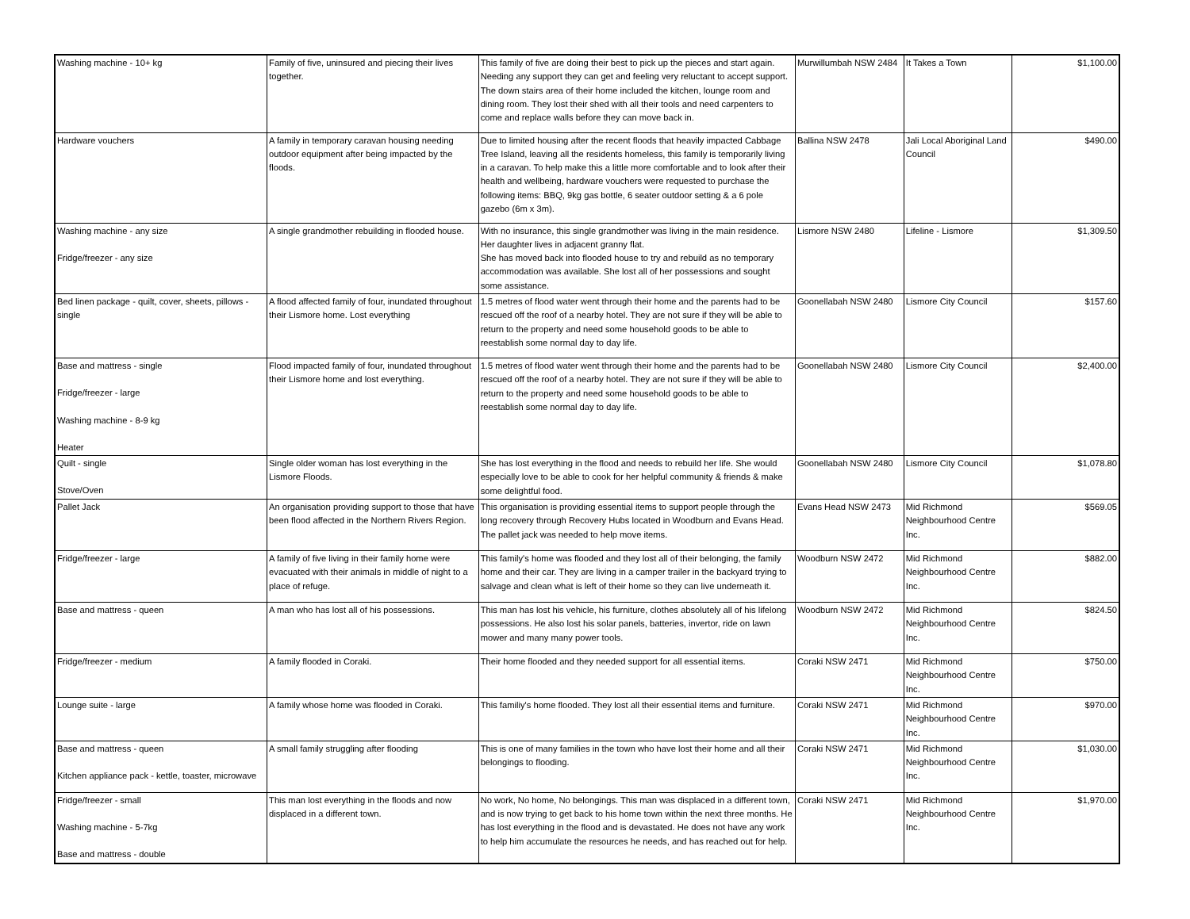| Washing machine - 10+ kg | Family of five, uninsured and piecing their lives together. | This family of five are doing their best to pick up the pieces and start again. Needing any support they can get and feeling very reluctant to accept support. The down stairs area of their home included the kitchen, lounge room and dining room. They lost their shed with all their tools and need carpenters to come and replace walls before they can move back in. | Murwillumbah NSW 2484 | It Takes a Town | $1,100.00 |
| Hardware vouchers | A family in temporary caravan housing needing outdoor equipment after being impacted by the floods. | Due to limited housing after the recent floods that heavily impacted Cabbage Tree Island, leaving all the residents homeless, this family is temporarily living in a caravan. To help make this a little more comfortable and to look after their health and wellbeing, hardware vouchers were requested to purchase the following items: BBQ, 9kg gas bottle, 6 seater outdoor setting & a 6 pole gazebo (6m x 3m). | Ballina NSW 2478 | Jali Local Aboriginal Land Council | $490.00 |
| Washing machine - any size Fridge/freezer - any size | A single grandmother rebuilding in flooded house. | With no insurance, this single grandmother was living in the main residence. Her daughter lives in adjacent granny flat. She has moved back into flooded house to try and rebuild as no temporary accommodation was available. She lost all of her possessions and sought some assistance. | Lismore NSW 2480 | Lifeline - Lismore | $1,309.50 |
| Bed linen package - quilt, cover, sheets, pillows - single | A flood affected family of four, inundated throughout their Lismore home. Lost everything | 1.5 metres of flood water went through their home and the parents had to be rescued off the roof of a nearby hotel. They are not sure if they will be able to return to the property and need some household goods to be able to reestablish some normal day to day life. | Goonellabah NSW 2480 | Lismore City Council | $157.60 |
| Base and mattress - single Fridge/freezer - large Washing machine - 8-9 kg Heater | Flood impacted family of four, inundated throughout their Lismore home and lost everything. | 1.5 metres of flood water went through their home and the parents had to be rescued off the roof of a nearby hotel. They are not sure if they will be able to return to the property and need some household goods to be able to reestablish some normal day to day life. | Goonellabah NSW 2480 | Lismore City Council | $2,400.00 |
| Quilt - single Stove/Oven | Single older woman has lost everything in the Lismore Floods. | She has lost everything in the flood and needs to rebuild her life. She would especially love to be able to cook for her helpful community & friends & make some delightful food. | Goonellabah NSW 2480 | Lismore City Council | $1,078.80 |
| Pallet Jack | An organisation providing support to those that have been flood affected in the Northern Rivers Region. | This organisation is providing essential items to support people through the long recovery through Recovery Hubs located in Woodburn and Evans Head. The pallet jack was needed to help move items. | Evans Head NSW 2473 | Mid Richmond Neighbourhood Centre Inc. | $569.05 |
| Fridge/freezer - large | A family of five living in their family home were evacuated with their animals in middle of night to a place of refuge. | This family's home was flooded and they lost all of their belonging, the family home and their car. They are living in a camper trailer in the backyard trying to salvage and clean what is left of their home so they can live underneath it. | Woodburn NSW 2472 | Mid Richmond Neighbourhood Centre Inc. | $882.00 |
| Base and mattress - queen | A man who has lost all of his possessions. | This man has lost his vehicle, his furniture, clothes absolutely all of his lifelong possessions. He also lost his solar panels, batteries, invertor, ride on lawn mower and many many power tools. | Woodburn NSW 2472 | Mid Richmond Neighbourhood Centre Inc. | $824.50 |
| Fridge/freezer - medium | A family flooded in Coraki. | Their home flooded and they needed support for all essential items. | Coraki NSW 2471 | Mid Richmond Neighbourhood Centre Inc. | $750.00 |
| Lounge suite - large | A family whose home was flooded in Coraki. | This familiy's home flooded. They lost all their essential items and furniture. | Coraki NSW 2471 | Mid Richmond Neighbourhood Centre Inc. | $970.00 |
| Base and mattress - queen Kitchen appliance pack - kettle, toaster, microwave | A small family struggling after flooding | This is one of many families in the town who have lost their home and all their belongings to flooding. | Coraki NSW 2471 | Mid Richmond Neighbourhood Centre Inc. | $1,030.00 |
| Fridge/freezer - small Washing machine - 5-7kg Base and mattress - double | This man lost everything in the floods and now displaced in a different town. | No work, No home, No belongings. This man was displaced in a different town, and is now trying to get back to his home town within the next three months. He has lost everything in the flood and is devastated. He does not have any work to help him accumulate the resources he needs, and has reached out for help. | Coraki NSW 2471 | Mid Richmond Neighbourhood Centre Inc. | $1,970.00 |